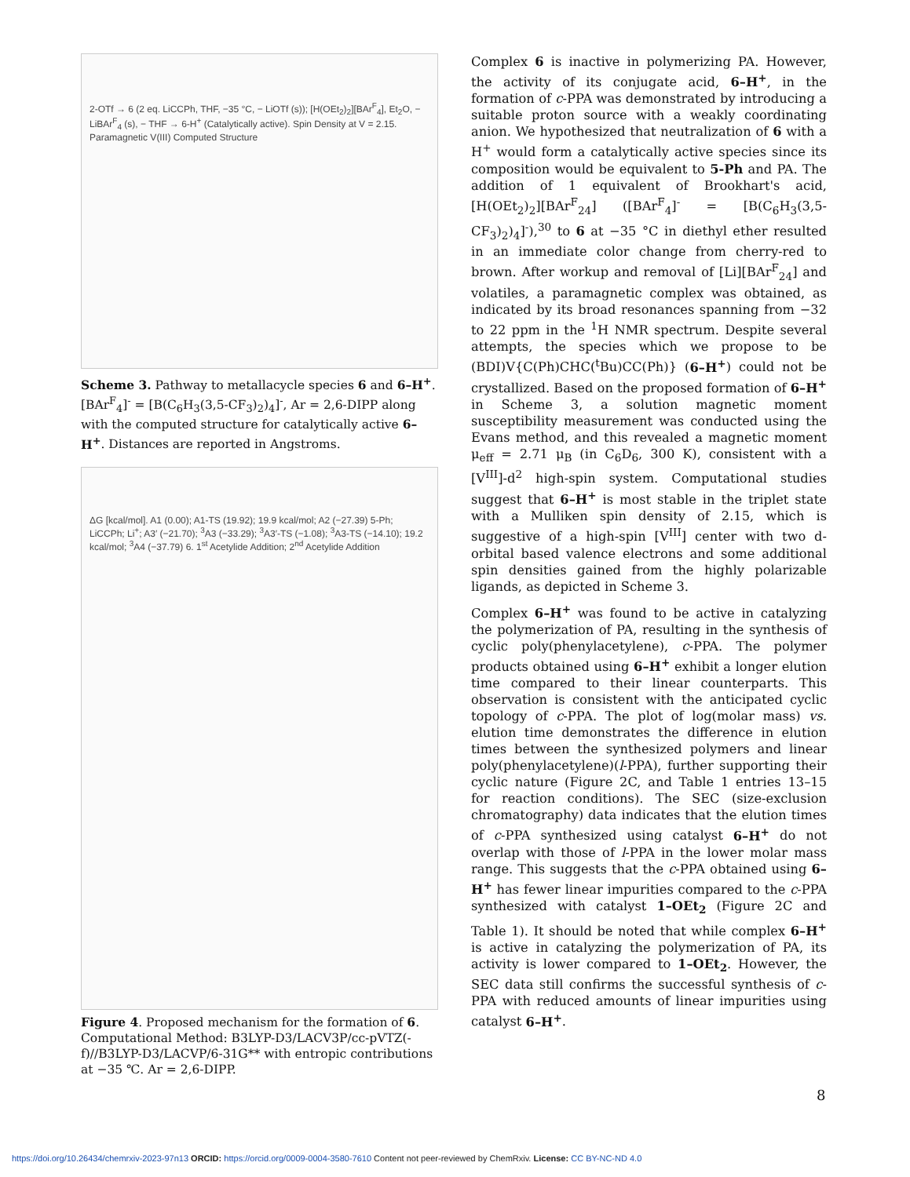2-OTf → 6 (2 eq. LiCCPh, THF, −35 °C, − LiOTf (s)); [H(OEt<sub>2</sub>)<sub>2</sub>][BAr<sup>F</sup><sub>4</sub>], Et<sub>2</sub>O, − LiBAr<sup>F</sup><sub>4</sub> (s), − THF → 6-H<sup>+</sup> (Catalytically active). Spin Density at V = 2.15. Paramagnetic V(III) Computed Structure
Scheme 3. Pathway to metallacycle species 6 and 6–H<sup>+</sup>. [BAr<sup>F</sup><sub>4</sub>]<sup>-</sup> = [B(C<sub>6</sub>H<sub>3</sub>(3,5-CF<sub>3</sub>)<sub>2</sub>)<sub>4</sub>]<sup>-</sup>, Ar = 2,6-DIPP along with the computed structure for catalytically active 6–H<sup>+</sup>. Distances are reported in Angstroms.
ΔG [kcal/mol]. A1 (0.00); A1-TS (19.92); 19.9 kcal/mol; A2 (−27.39) 5-Ph; LiCCPh; Li<sup>+</sup>; A3′ (−21.70); <sup>3</sup>A3 (−33.29); <sup>3</sup>A3′-TS (−1.08); <sup>3</sup>A3-TS (−14.10); 19.2 kcal/mol; <sup>3</sup>A4 (−37.79) 6. 1<sup>st</sup> Acetylide Addition; 2<sup>nd</sup> Acetylide Addition
Figure 4. Proposed mechanism for the formation of 6. Computational Method: B3LYP-D3/LACV3P/cc-pVTZ(-f)//B3LYP-D3/LACVP/6-31G** with entropic contributions at −35 ℃. Ar = 2,6-DIPP.
Complex 6 is inactive in polymerizing PA. However, the activity of its conjugate acid, 6–H<sup>+</sup>, in the formation of c-PPA was demonstrated by introducing a suitable proton source with a weakly coordinating anion. We hypothesized that neutralization of 6 with a H<sup>+</sup> would form a catalytically active species since its composition would be equivalent to 5-Ph and PA. The addition of 1 equivalent of Brookhart's acid, [H(OEt<sub>2</sub>)<sub>2</sub>][BAr<sup>F</sup><sub>24</sub>] ([BAr<sup>F</sup><sub>4</sub>]<sup>-</sup> = [B(C<sub>6</sub>H<sub>3</sub>(3,5-CF<sub>3</sub>)<sub>2</sub>)<sub>4</sub>]<sup>-</sup>),<sup>30</sup> to 6 at −35 °C in diethyl ether resulted in an immediate color change from cherry-red to brown. After workup and removal of [Li][BAr<sup>F</sup><sub>24</sub>] and volatiles, a paramagnetic complex was obtained, as indicated by its broad resonances spanning from −32 to 22 ppm in the <sup>1</sup>H NMR spectrum. Despite several attempts, the species which we propose to be (BDI)V{C(Ph)CHC(<sup>t</sup>Bu)CC(Ph)} (6–H<sup>+</sup>) could not be crystallized. Based on the proposed formation of 6–H<sup>+</sup> in Scheme 3, a solution magnetic moment susceptibility measurement was conducted using the Evans method, and this revealed a magnetic moment μ<sub>eff</sub> = 2.71 μ<sub>B</sub> (in C<sub>6</sub>D<sub>6</sub>, 300 K), consistent with a [V<sup>III</sup>]-d<sup>2</sup> high-spin system. Computational studies suggest that 6–H<sup>+</sup> is most stable in the triplet state with a Mulliken spin density of 2.15, which is suggestive of a high-spin [V<sup>III</sup>] center with two d-orbital based valence electrons and some additional spin densities gained from the highly polarizable ligands, as depicted in Scheme 3.
Complex 6–H<sup>+</sup> was found to be active in catalyzing the polymerization of PA, resulting in the synthesis of cyclic poly(phenylacetylene), c-PPA. The polymer products obtained using 6–H<sup>+</sup> exhibit a longer elution time compared to their linear counterparts. This observation is consistent with the anticipated cyclic topology of c-PPA. The plot of log(molar mass) vs. elution time demonstrates the difference in elution times between the synthesized polymers and linear poly(phenylacetylene)(l-PPA), further supporting their cyclic nature (Figure 2C, and Table 1 entries 13–15 for reaction conditions). The SEC (size-exclusion chromatography) data indicates that the elution times of c-PPA synthesized using catalyst 6–H<sup>+</sup> do not overlap with those of l-PPA in the lower molar mass range. This suggests that the c-PPA obtained using 6–H<sup>+</sup> has fewer linear impurities compared to the c-PPA synthesized with catalyst 1–OEt<sub>2</sub> (Figure 2C and Table 1). It should be noted that while complex 6–H<sup>+</sup> is active in catalyzing the polymerization of PA, its activity is lower compared to 1–OEt<sub>2</sub>. However, the SEC data still confirms the successful synthesis of c-PPA with reduced amounts of linear impurities using catalyst 6–H<sup>+</sup>.
8
https://doi.org/10.26434/chemrxiv-2023-97n13 ORCID: https://orcid.org/0009-0004-3580-7610 Content not peer-reviewed by ChemRxiv. License: CC BY-NC-ND 4.0